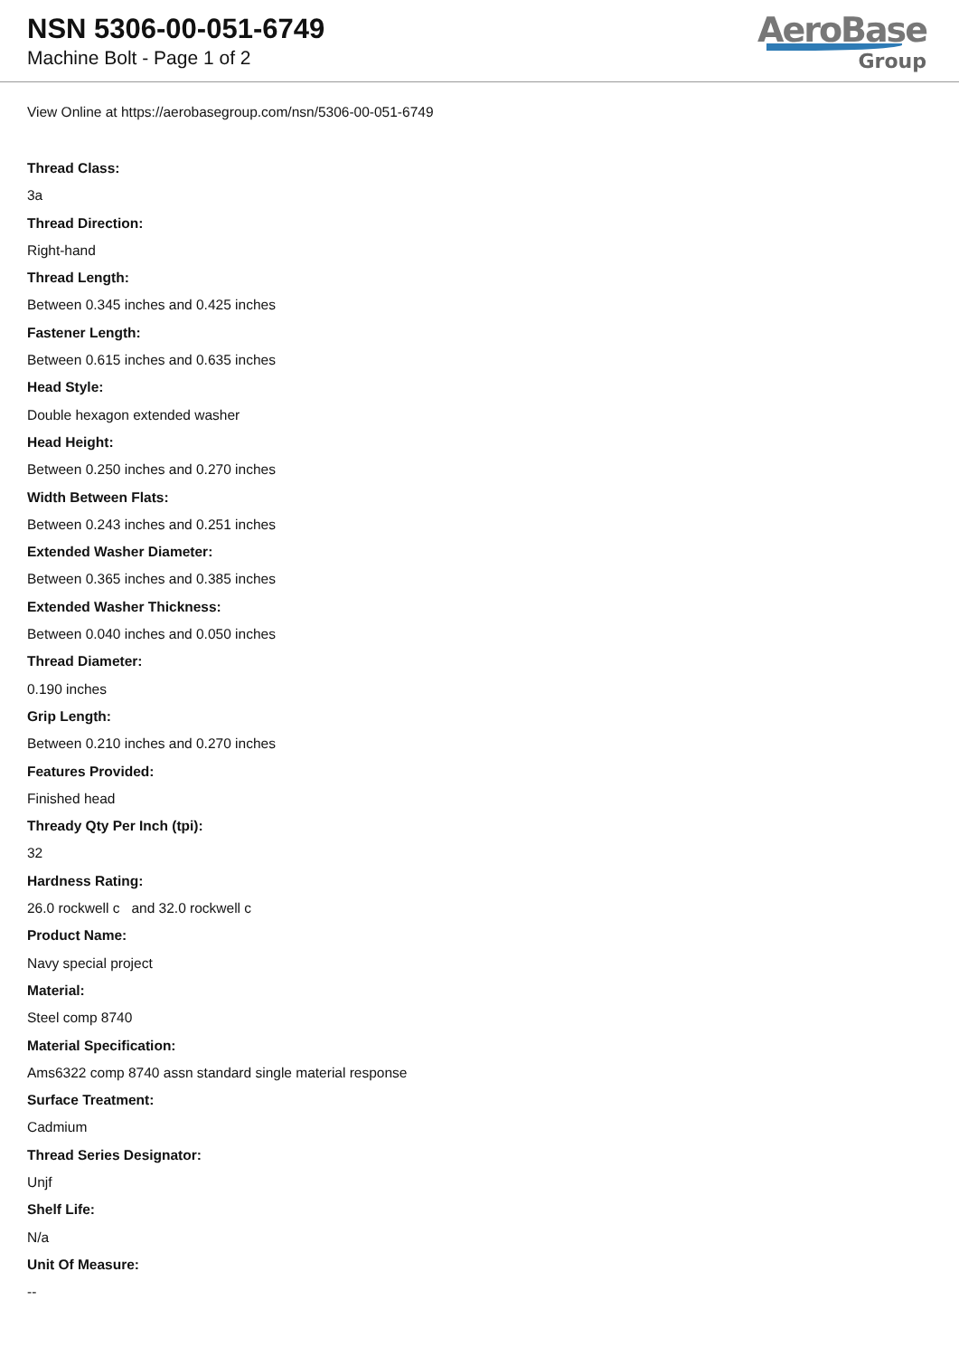NSN 5306-00-051-6749
Machine Bolt - Page 1 of 2
AeroBase
Group
View Online at https://aerobasegroup.com/nsn/5306-00-051-6749
Thread Class:
3a
Thread Direction:
Right-hand
Thread Length:
Between 0.345 inches and 0.425 inches
Fastener Length:
Between 0.615 inches and 0.635 inches
Head Style:
Double hexagon extended washer
Head Height:
Between 0.250 inches and 0.270 inches
Width Between Flats:
Between 0.243 inches and 0.251 inches
Extended Washer Diameter:
Between 0.365 inches and 0.385 inches
Extended Washer Thickness:
Between 0.040 inches and 0.050 inches
Thread Diameter:
0.190 inches
Grip Length:
Between 0.210 inches and 0.270 inches
Features Provided:
Finished head
Thready Qty Per Inch (tpi):
32
Hardness Rating:
26.0 rockwell c and 32.0 rockwell c
Product Name:
Navy special project
Material:
Steel comp 8740
Material Specification:
Ams6322 comp 8740 assn standard single material response
Surface Treatment:
Cadmium
Thread Series Designator:
Unjf
Shelf Life:
N/a
Unit Of Measure:
--